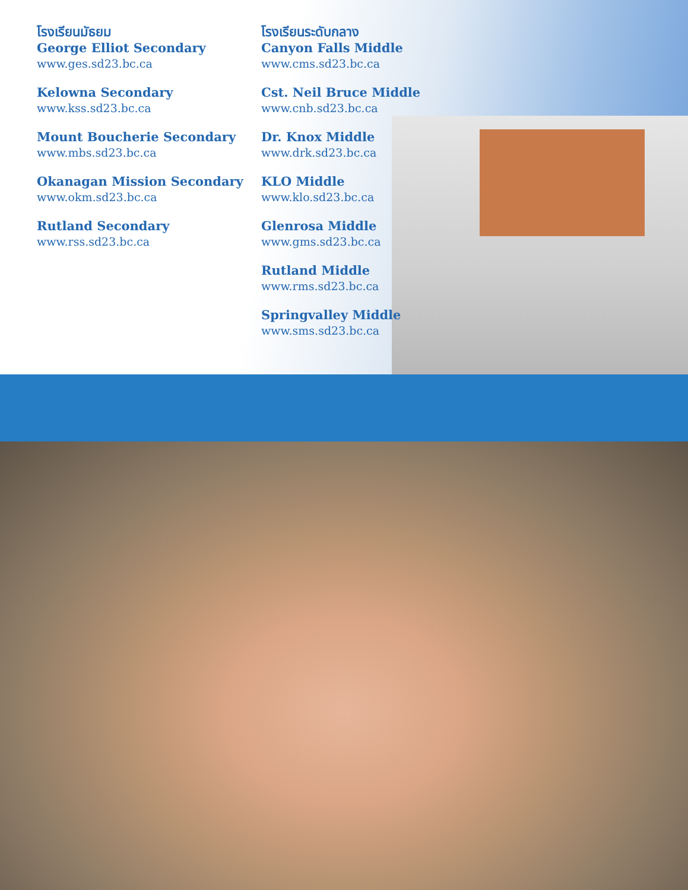โรงเรียนมัธยม
George Elliot Secondary
www.ges.sd23.bc.ca
Kelowna Secondary
www.kss.sd23.bc.ca
Mount Boucherie Secondary
www.mbs.sd23.bc.ca
Okanagan Mission Secondary
www.okm.sd23.bc.ca
Rutland Secondary
www.rss.sd23.bc.ca
โรงเรียนระดับกลาง
Canyon Falls Middle
www.cms.sd23.bc.ca
Cst. Neil Bruce Middle
www.cnb.sd23.bc.ca
Dr. Knox Middle
www.drk.sd23.bc.ca
KLO Middle
www.klo.sd23.bc.ca
Glenrosa Middle
www.gms.sd23.bc.ca
Rutland Middle
www.rms.sd23.bc.ca
Springvalley Middle
www.sms.sd23.bc.ca